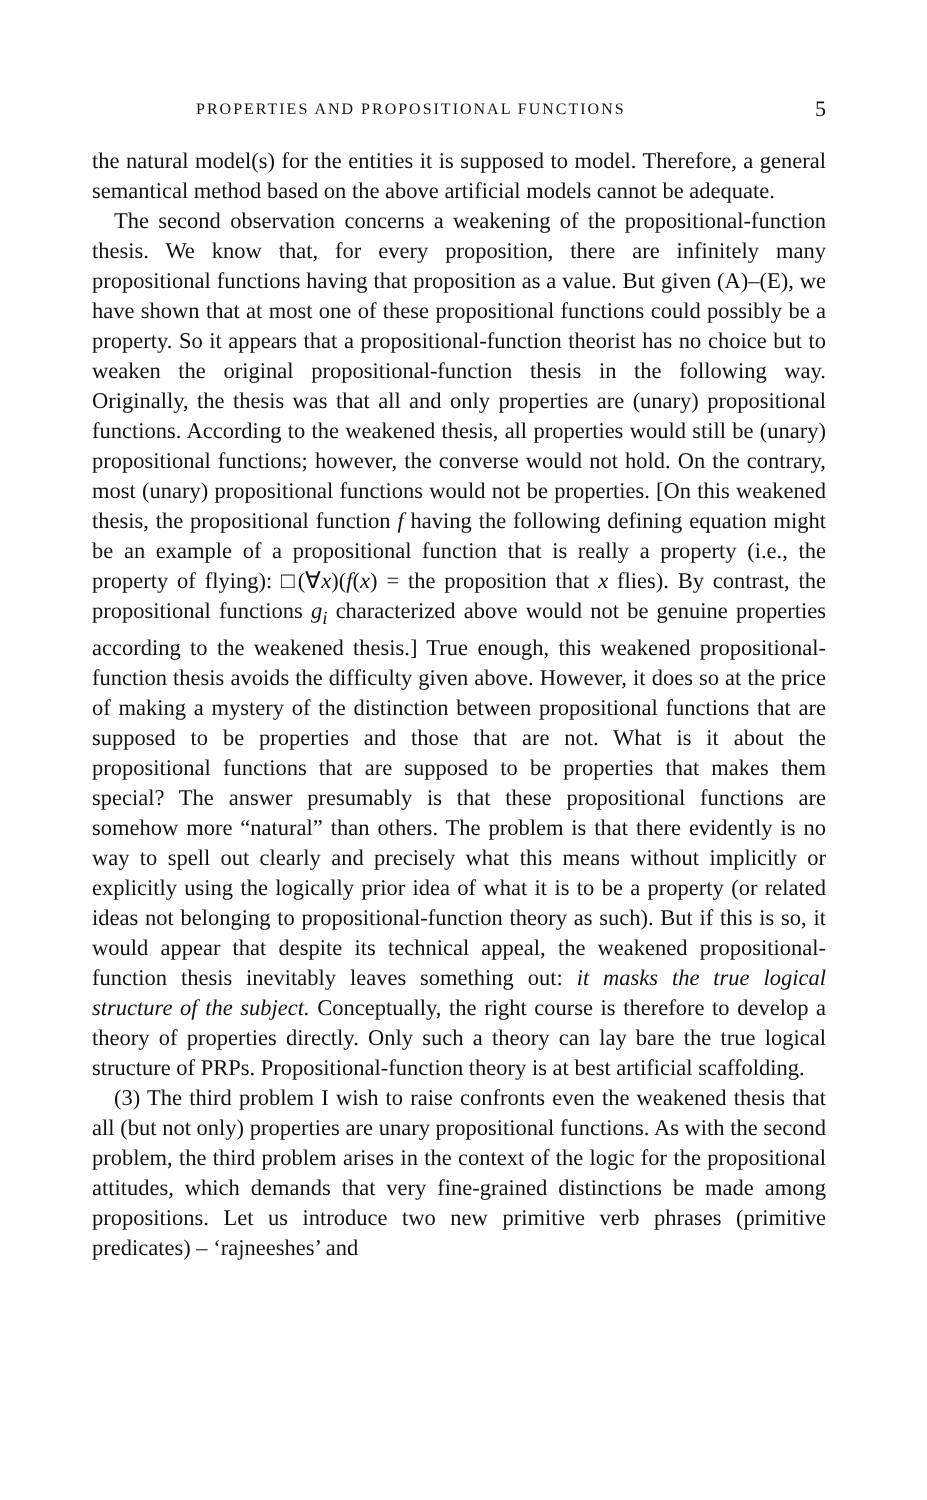PROPERTIES AND PROPOSITIONAL FUNCTIONS 5
the natural model(s) for the entities it is supposed to model. Therefore, a general semantical method based on the above artificial models cannot be adequate.
The second observation concerns a weakening of the propositional-function thesis. We know that, for every proposition, there are infinitely many propositional functions having that proposition as a value. But given (A)–(E), we have shown that at most one of these propositional functions could possibly be a property. So it appears that a propositional-function theorist has no choice but to weaken the original propositional-function thesis in the following way. Originally, the thesis was that all and only properties are (unary) propositional functions. According to the weakened thesis, all properties would still be (unary) propositional functions; however, the converse would not hold. On the contrary, most (unary) propositional functions would not be properties. [On this weakened thesis, the propositional function f having the following defining equation might be an example of a propositional function that is really a property (i.e., the property of flying): □(∀x)(f(x) = the proposition that x flies). By contrast, the propositional functions g<sub>i</sub> characterized above would not be genuine properties according to the weakened thesis.] True enough, this weakened propositional-function thesis avoids the difficulty given above. However, it does so at the price of making a mystery of the distinction between propositional functions that are supposed to be properties and those that are not. What is it about the propositional functions that are supposed to be properties that makes them special? The answer presumably is that these propositional functions are somehow more “natural” than others. The problem is that there evidently is no way to spell out clearly and precisely what this means without implicitly or explicitly using the logically prior idea of what it is to be a property (or related ideas not belonging to propositional-function theory as such). But if this is so, it would appear that despite its technical appeal, the weakened propositional-function thesis inevitably leaves something out: it masks the true logical structure of the subject. Conceptually, the right course is therefore to develop a theory of properties directly. Only such a theory can lay bare the true logical structure of PRPs. Propositional-function theory is at best artificial scaffolding.
(3) The third problem I wish to raise confronts even the weakened thesis that all (but not only) properties are unary propositional functions. As with the second problem, the third problem arises in the context of the logic for the propositional attitudes, which demands that very fine-grained distinctions be made among propositions. Let us introduce two new primitive verb phrases (primitive predicates) – ‘rajneeshes’ and